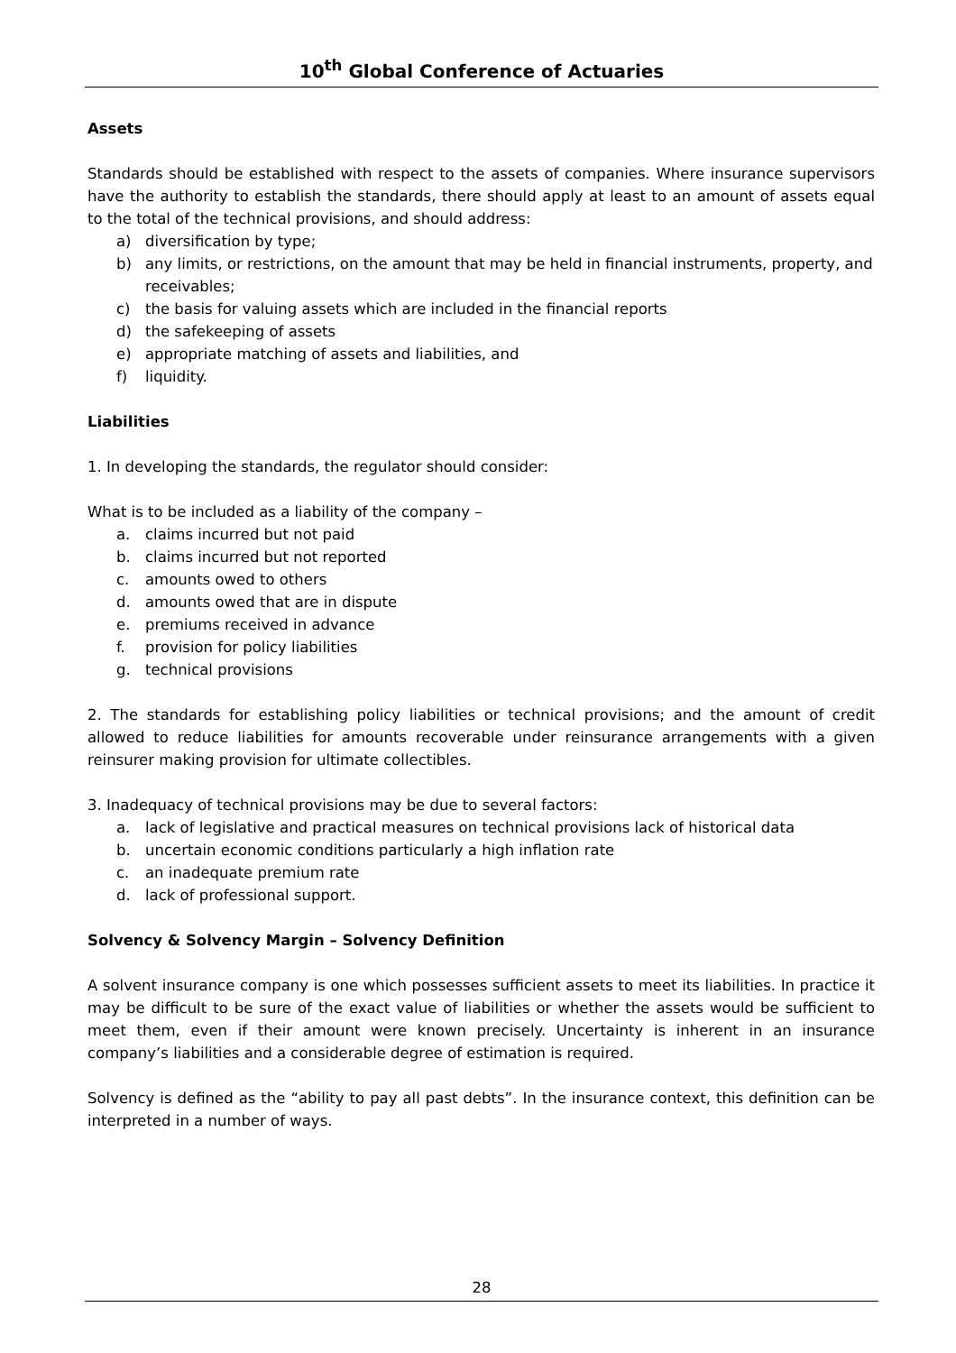10<sup>th</sup> Global Conference of Actuaries
Assets
Standards should be established with respect to the assets of companies. Where insurance supervisors have the authority to establish the standards, there should apply at least to an amount of assets equal to the total of the technical provisions, and should address:
a) diversification by type;
b) any limits, or restrictions, on the amount that may be held in financial instruments, property, and receivables;
c) the basis for valuing assets which are included in the financial reports
d) the safekeeping of assets
e) appropriate matching of assets and liabilities, and
f) liquidity.
Liabilities
1. In developing the standards, the regulator should consider:
What is to be included as a liability of the company –
a. claims incurred but not paid
b. claims incurred but not reported
c. amounts owed to others
d. amounts owed that are in dispute
e. premiums received in advance
f. provision for policy liabilities
g. technical provisions
2. The standards for establishing policy liabilities or technical provisions; and the amount of credit allowed to reduce liabilities for amounts recoverable under reinsurance arrangements with a given reinsurer making provision for ultimate collectibles.
3. Inadequacy of technical provisions may be due to several factors:
a. lack of legislative and practical measures on technical provisions lack of historical data
b. uncertain economic conditions particularly a high inflation rate
c. an inadequate premium rate
d. lack of professional support.
Solvency & Solvency Margin – Solvency Definition
A solvent insurance company is one which possesses sufficient assets to meet its liabilities. In practice it may be difficult to be sure of the exact value of liabilities or whether the assets would be sufficient to meet them, even if their amount were known precisely. Uncertainty is inherent in an insurance company’s liabilities and a considerable degree of estimation is required.
Solvency is defined as the “ability to pay all past debts”. In the insurance context, this definition can be interpreted in a number of ways.
28